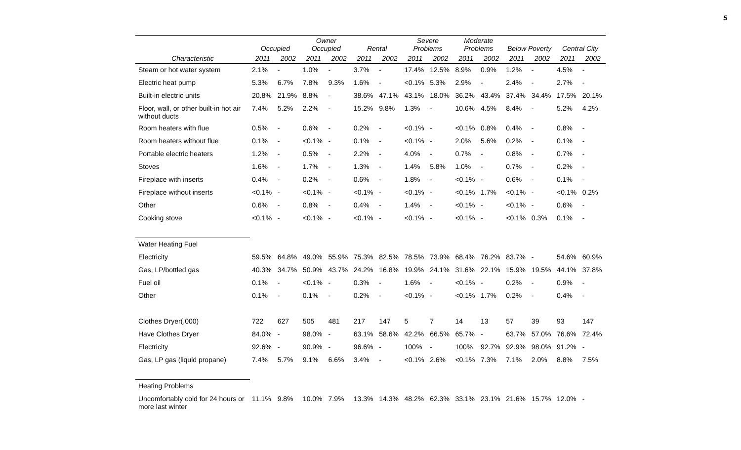5
| | Occupied | | Owner Occupied | | Rental | | Severe Problems | | Moderate Problems | | Below Poverty | | Central City | |
| --- | --- | --- | --- | --- | --- | --- | --- | --- | --- | --- | --- | --- | --- | --- |
| Characteristic | 2011 | 2002 | 2011 | 2002 | 2011 | 2002 | 2011 | 2002 | 2011 | 2002 | 2011 | 2002 | 2011 | 2002 |
| Steam or hot water system | 2.1% | - | 1.0% | - | 3.7% | - | 17.4% | 12.5% | 8.9% | 0.9% | 1.2% | - | 4.5% | - |
| Electric heat pump | 5.3% | 6.7% | 7.8% | 9.3% | 1.6% | - | <0.1% | 5.3% | 2.9% | - | 2.4% | - | 2.7% | - |
| Built-in electric units | 20.8% | 21.9% | 8.8% | - | 38.6% | 47.1% | 43.1% | 18.0% | 36.2% | 43.4% | 37.4% | 34.4% | 17.5% | 20.1% |
| Floor, wall, or other built-in hot air without ducts | 7.4% | 5.2% | 2.2% | - | 15.2% | 9.8% | 1.3% | - | 10.6% | 4.5% | 8.4% | - | 5.2% | 4.2% |
| Room heaters with flue | 0.5% | - | 0.6% | - | 0.2% | - | <0.1% | - | <0.1% | 0.8% | 0.4% | - | 0.8% | - |
| Room heaters without flue | 0.1% | - | <0.1% | - | 0.1% | - | <0.1% | - | 2.0% | 5.6% | 0.2% | - | 0.1% | - |
| Portable electric heaters | 1.2% | - | 0.5% | - | 2.2% | - | 4.0% | - | 0.7% | - | 0.8% | - | 0.7% | - |
| Stoves | 1.6% | - | 1.7% | - | 1.3% | - | 1.4% | 5.8% | 1.0% | - | 0.7% | - | 0.2% | - |
| Fireplace with inserts | 0.4% | - | 0.2% | - | 0.6% | - | 1.8% | - | <0.1% | - | 0.6% | - | 0.1% | - |
| Fireplace without inserts | <0.1% | - | <0.1% | - | <0.1% | - | <0.1% | - | <0.1% | 1.7% | <0.1% | - | <0.1% | 0.2% |
| Other | 0.6% | - | 0.8% | - | 0.4% | - | 1.4% | - | <0.1% | - | <0.1% | - | 0.6% | - |
| Cooking stove | <0.1% | - | <0.1% | - | <0.1% | - | <0.1% | - | <0.1% | - | <0.1% | 0.3% | 0.1% | - |
| Water Heating Fuel | | | | | | | | | | | | | | |
| Electricity | 59.5% | 64.8% | 49.0% | 55.9% | 75.3% | 82.5% | 78.5% | 73.9% | 68.4% | 76.2% | 83.7% | - | 54.6% | 60.9% |
| Gas, LP/bottled gas | 40.3% | 34.7% | 50.9% | 43.7% | 24.2% | 16.8% | 19.9% | 24.1% | 31.6% | 22.1% | 15.9% | 19.5% | 44.1% | 37.8% |
| Fuel oil | 0.1% | - | <0.1% | - | 0.3% | - | 1.6% | - | <0.1% | - | 0.2% | - | 0.9% | - |
| Other | 0.1% | - | 0.1% | - | 0.2% | - | <0.1% | - | <0.1% | 1.7% | 0.2% | - | 0.4% | - |
| Clothes Dryer(,000) | 722 | 627 | 505 | 481 | 217 | 147 | 5 | 7 | 14 | 13 | 57 | 39 | 93 | 147 |
| Have Clothes Dryer | 84.0% | - | 98.0% | - | 63.1% | 58.6% | 42.2% | 66.5% | 65.7% | - | 63.7% | 57.0% | 76.6% | 72.4% |
| Electricity | 92.6% | - | 90.9% | - | 96.6% | - | 100% | - | 100% | 92.7% | 92.9% | 98.0% | 91.2% | - |
| Gas, LP gas (liquid propane) | 7.4% | 5.7% | 9.1% | 6.6% | 3.4% | - | <0.1% | 2.6% | <0.1% | 7.3% | 7.1% | 2.0% | 8.8% | 7.5% |
| Heating Problems | | | | | | | | | | | | | | |
| Uncomfortably cold for 24 hours or more last winter | 11.1% | 9.8% | 10.0% | 7.9% | 13.3% | 14.3% | 48.2% | 62.3% | 33.1% | 23.1% | 21.6% | 15.7% | 12.0% | - |